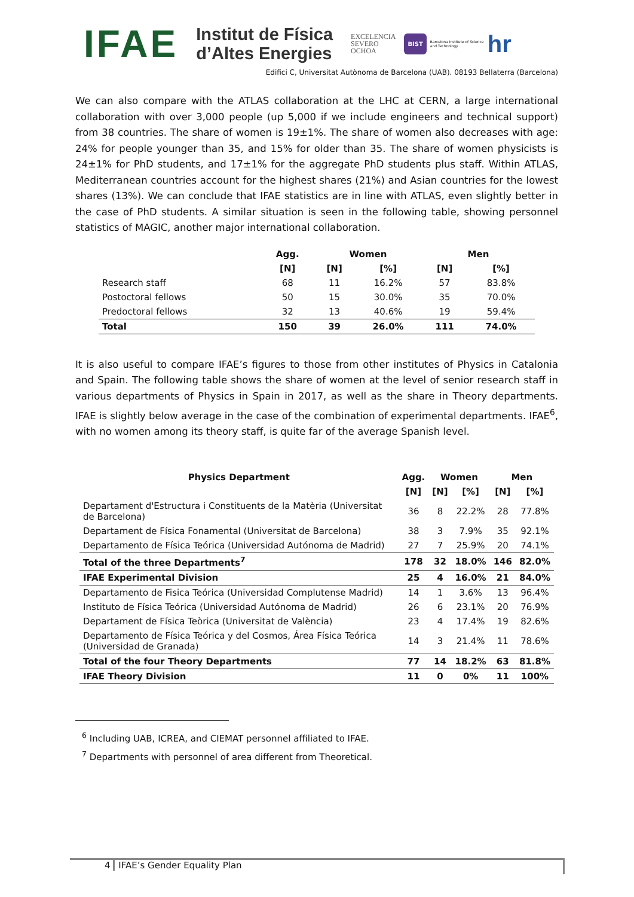IFAE Institut de Física
d’Altes Energies EXCELENCIA
SEVERO
OCHOA BIST Barcelona Institute of Science and Technology hr
Edifici C, Universitat Autònoma de Barcelona (UAB). 08193 Bellaterra (Barcelona)
We can also compare with the ATLAS collaboration at the LHC at CERN, a large international collaboration with over 3,000 people (up 5,000 if we include engineers and technical support) from 38 countries. The share of women is 19±1%. The share of women also decreases with age: 24% for people younger than 35, and 15% for older than 35. The share of women physicists is 24±1% for PhD students, and 17±1% for the aggregate PhD students plus staff. Within ATLAS, Mediterranean countries account for the highest shares (21%) and Asian countries for the lowest shares (13%). We can conclude that IFAE statistics are in line with ATLAS, even slightly better in the case of PhD students. A similar situation is seen in the following table, showing personnel statistics of MAGIC, another major international collaboration.
| | Agg. | Women | | Men | |
| --- | --- | --- | --- | --- | --- |
| | [N] | [N] | [%] | [N] | [%] |
| Research staff | 68 | 11 | 16.2% | 57 | 83.8% |
| Postoctoral fellows | 50 | 15 | 30.0% | 35 | 70.0% |
| Predoctoral fellows | 32 | 13 | 40.6% | 19 | 59.4% |
| Total | 150 | 39 | 26.0% | 111 | 74.0% |
It is also useful to compare IFAE’s figures to those from other institutes of Physics in Catalonia and Spain. The following table shows the share of women at the level of senior research staff in various departments of Physics in Spain in 2017, as well as the share in Theory departments. IFAE is slightly below average in the case of the combination of experimental departments. IFAE<sup>6</sup>, with no women among its theory staff, is quite far of the average Spanish level.
| Physics Department | Agg. | Women | | Men | |
| --- | --- | --- | --- | --- | --- |
| | [N] | [N] | [%] | [N] | [%] |
| Departament d'Estructura i Constituents de la Matèria (Universitat de Barcelona) | 36 | 8 | 22.2% | 28 | 77.8% |
| Departament de Física Fonamental (Universitat de Barcelona) | 38 | 3 | 7.9% | 35 | 92.1% |
| Departamento de Física Teórica (Universidad Autónoma de Madrid) | 27 | 7 | 25.9% | 20 | 74.1% |
| Total of the three Departments<sup>7</sup> | 178 | 32 | 18.0% | 146 | 82.0% |
| IFAE Experimental Division | 25 | 4 | 16.0% | 21 | 84.0% |
| Departamento de Fisica Teórica (Universidad Complutense Madrid) | 14 | 1 | 3.6% | 13 | 96.4% |
| Instituto de Física Teórica (Universidad Autónoma de Madrid) | 26 | 6 | 23.1% | 20 | 76.9% |
| Departament de Física Teòrica (Universitat de València) | 23 | 4 | 17.4% | 19 | 82.6% |
| Departamento de Física Teórica y del Cosmos, Área Física Teórica (Universidad de Granada) | 14 | 3 | 21.4% | 11 | 78.6% |
| Total of the four Theory Departments | 77 | 14 | 18.2% | 63 | 81.8% |
| IFAE Theory Division | 11 | 0 | 0% | 11 | 100% |
<sup>6</sup> Including UAB, ICREA, and CIEMAT personnel affiliated to IFAE.
<sup>7</sup> Departments with personnel of area different from Theoretical.
4 IFAE’s Gender Equality Plan